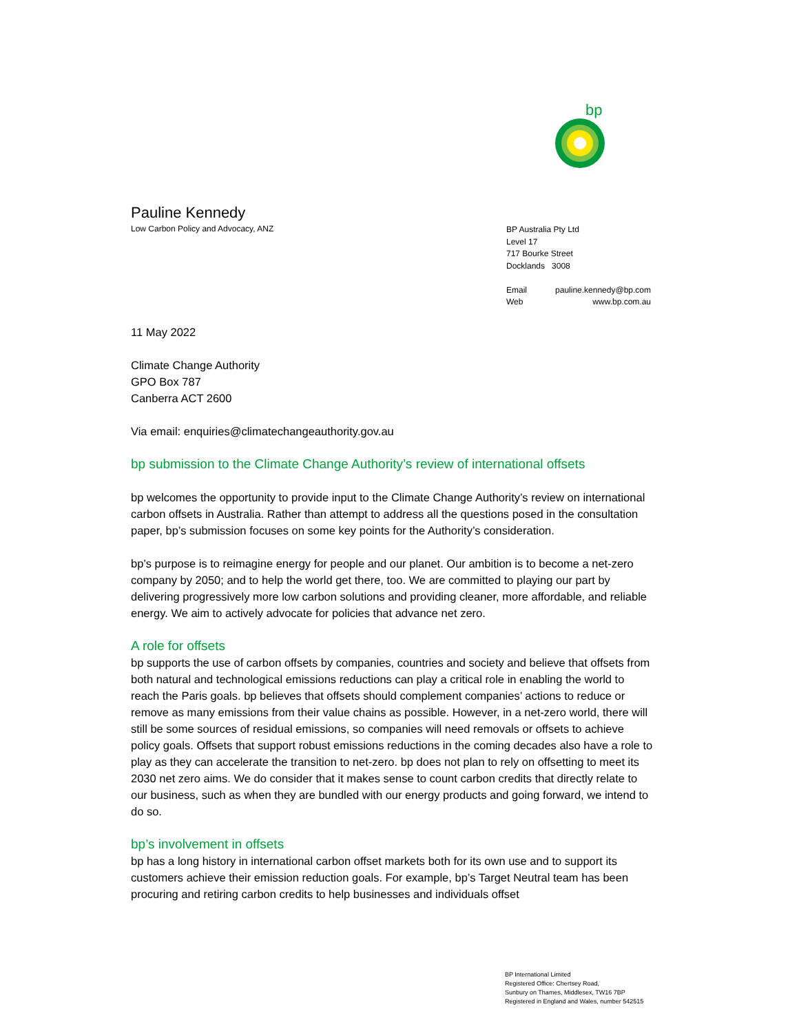bp
Pauline Kennedy
Low Carbon Policy and Advocacy, ANZ
BP Australia Pty Ltd
Level 17
717 Bourke Street
Docklands 3008
Email pauline.kennedy@bp.com
Web www.bp.com.au
11 May 2022
Climate Change Authority
GPO Box 787
Canberra ACT 2600
Via email: enquiries@climatechangeauthority.gov.au
bp submission to the Climate Change Authority’s review of international offsets
bp welcomes the opportunity to provide input to the Climate Change Authority’s review on international carbon offsets in Australia. Rather than attempt to address all the questions posed in the consultation paper, bp’s submission focuses on some key points for the Authority’s consideration.
bp’s purpose is to reimagine energy for people and our planet. Our ambition is to become a net-zero company by 2050; and to help the world get there, too. We are committed to playing our part by delivering progressively more low carbon solutions and providing cleaner, more affordable, and reliable energy. We aim to actively advocate for policies that advance net zero.
A role for offsets
bp supports the use of carbon offsets by companies, countries and society and believe that offsets from both natural and technological emissions reductions can play a critical role in enabling the world to reach the Paris goals. bp believes that offsets should complement companies’ actions to reduce or remove as many emissions from their value chains as possible. However, in a net-zero world, there will still be some sources of residual emissions, so companies will need removals or offsets to achieve policy goals. Offsets that support robust emissions reductions in the coming decades also have a role to play as they can accelerate the transition to net-zero. bp does not plan to rely on offsetting to meet its 2030 net zero aims. We do consider that it makes sense to count carbon credits that directly relate to our business, such as when they are bundled with our energy products and going forward, we intend to do so.
bp’s involvement in offsets
bp has a long history in international carbon offset markets both for its own use and to support its customers achieve their emission reduction goals. For example, bp’s Target Neutral team has been procuring and retiring carbon credits to help businesses and individuals offset
BP International Limited
Registered Office: Chertsey Road,
Sunbury on Thames, Middlesex, TW16 7BP
Registered in England and Wales, number 542515